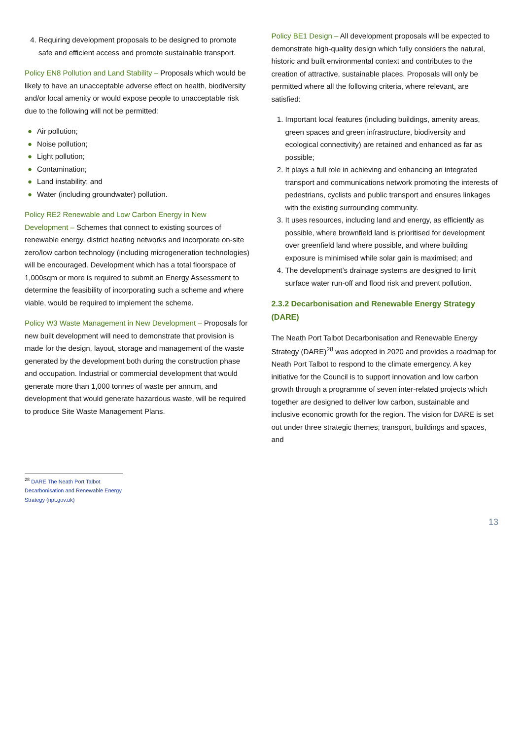4. Requiring development proposals to be designed to promote safe and efficient access and promote sustainable transport.
Policy EN8 Pollution and Land Stability – Proposals which would be likely to have an unacceptable adverse effect on health, biodiversity and/or local amenity or would expose people to unacceptable risk due to the following will not be permitted:
● Air pollution;
● Noise pollution;
● Light pollution;
● Contamination;
● Land instability; and
● Water (including groundwater) pollution.
Policy RE2 Renewable and Low Carbon Energy in New Development – Schemes that connect to existing sources of renewable energy, district heating networks and incorporate on-site zero/low carbon technology (including microgeneration technologies) will be encouraged. Development which has a total floorspace of 1,000sqm or more is required to submit an Energy Assessment to determine the feasibility of incorporating such a scheme and where viable, would be required to implement the scheme.
Policy W3 Waste Management in New Development – Proposals for new built development will need to demonstrate that provision is made for the design, layout, storage and management of the waste generated by the development both during the construction phase and occupation. Industrial or commercial development that would generate more than 1,000 tonnes of waste per annum, and development that would generate hazardous waste, will be required to produce Site Waste Management Plans.
Policy BE1 Design – All development proposals will be expected to demonstrate high-quality design which fully considers the natural, historic and built environmental context and contributes to the creation of attractive, sustainable places. Proposals will only be permitted where all the following criteria, where relevant, are satisfied:
1. Important local features (including buildings, amenity areas, green spaces and green infrastructure, biodiversity and ecological connectivity) are retained and enhanced as far as possible;
2. It plays a full role in achieving and enhancing an integrated transport and communications network promoting the interests of pedestrians, cyclists and public transport and ensures linkages with the existing surrounding community.
3. It uses resources, including land and energy, as efficiently as possible, where brownfield land is prioritised for development over greenfield land where possible, and where building exposure is minimised while solar gain is maximised; and
4. The development’s drainage systems are designed to limit surface water run-off and flood risk and prevent pollution.
2.3.2 Decarbonisation and Renewable Energy Strategy (DARE)
The Neath Port Talbot Decarbonisation and Renewable Energy Strategy (DARE)<sup>28</sup> was adopted in 2020 and provides a roadmap for Neath Port Talbot to respond to the climate emergency. A key initiative for the Council is to support innovation and low carbon growth through a programme of seven inter-related projects which together are designed to deliver low carbon, sustainable and inclusive economic growth for the region. The vision for DARE is set out under three strategic themes; transport, buildings and spaces, and
<sup>28</sup> DARE The Neath Port Talbot Decarbonisation and Renewable Energy Strategy (npt.gov.uk)
13